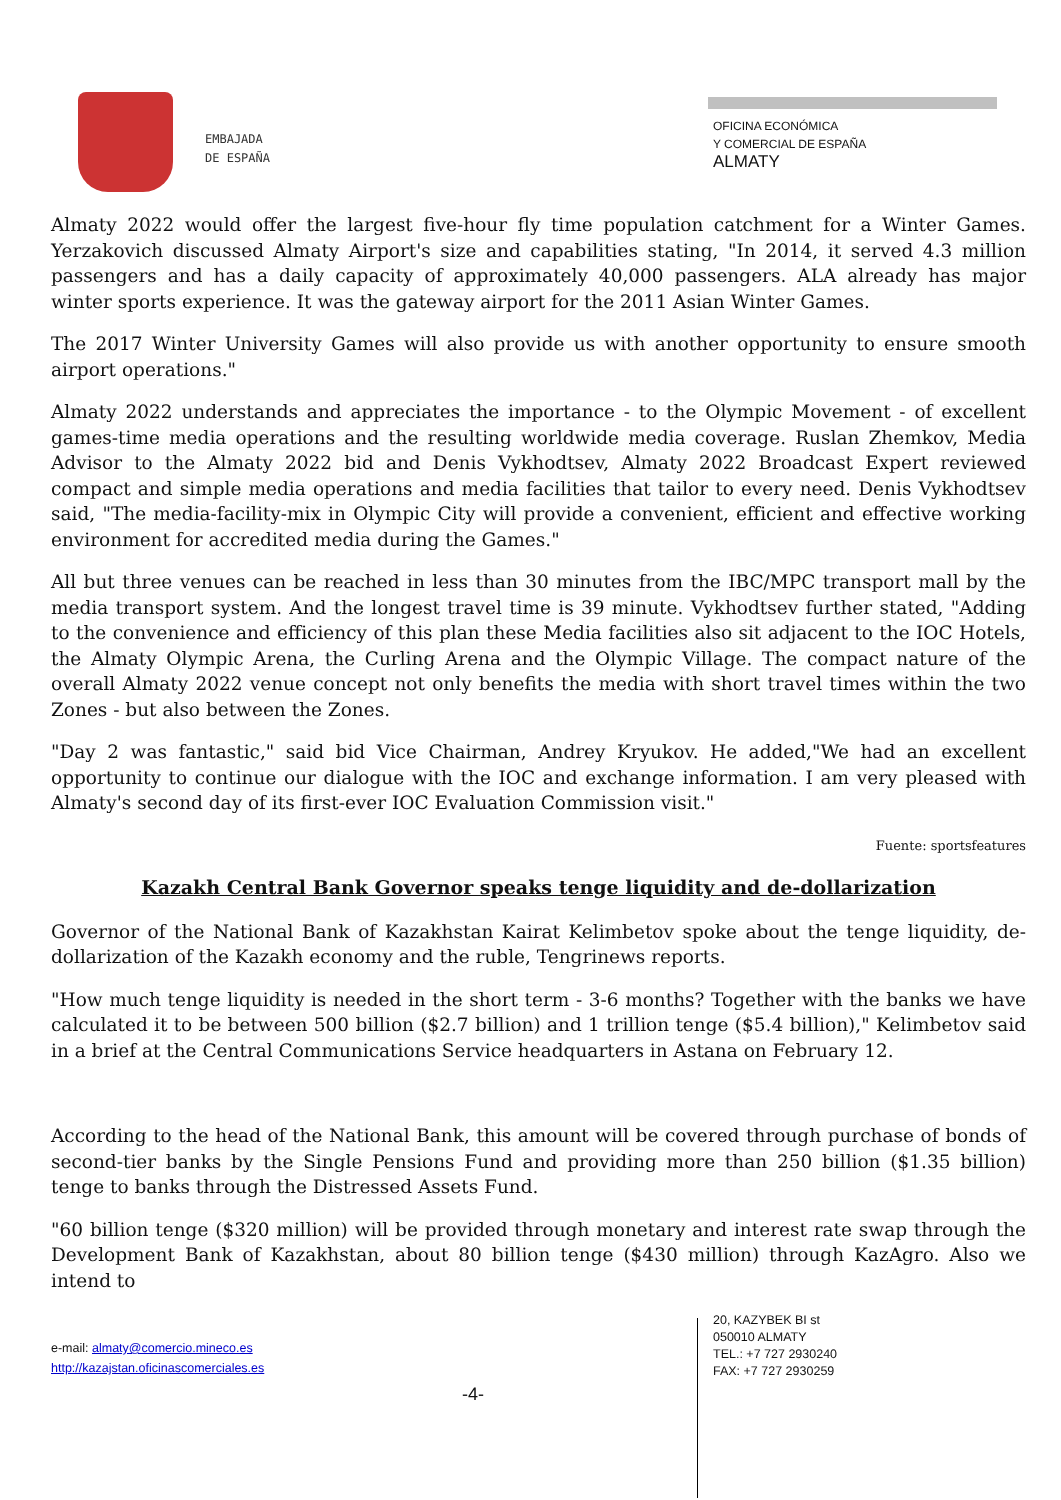EMBAJADA
DE ESPAÑA
OFICINA ECONÓMICA
Y COMERCIAL DE ESPAÑA
ALMATY
Almaty 2022 would offer the largest five-hour fly time population catchment for a Winter Games. Yerzakovich discussed Almaty Airport's size and capabilities stating, "In 2014, it served 4.3 million passengers and has a daily capacity of approximately 40,000 passengers. ALA already has major winter sports experience. It was the gateway airport for the 2011 Asian Winter Games.
The 2017 Winter University Games will also provide us with another opportunity to ensure smooth airport operations."
Almaty 2022 understands and appreciates the importance - to the Olympic Movement - of excellent games-time media operations and the resulting worldwide media coverage. Ruslan Zhemkov, Media Advisor to the Almaty 2022 bid and Denis Vykhodtsev, Almaty 2022 Broadcast Expert reviewed compact and simple media operations and media facilities that tailor to every need. Denis Vykhodtsev said, "The media-facility-mix in Olympic City will provide a convenient, efficient and effective working environment for accredited media during the Games."
All but three venues can be reached in less than 30 minutes from the IBC/MPC transport mall by the media transport system. And the longest travel time is 39 minute. Vykhodtsev further stated, "Adding to the convenience and efficiency of this plan these Media facilities also sit adjacent to the IOC Hotels, the Almaty Olympic Arena, the Curling Arena and the Olympic Village. The compact nature of the overall Almaty 2022 venue concept not only benefits the media with short travel times within the two Zones - but also between the Zones.
"Day 2 was fantastic," said bid Vice Chairman, Andrey Kryukov. He added,"We had an excellent opportunity to continue our dialogue with the IOC and exchange information. I am very pleased with Almaty's second day of its first-ever IOC Evaluation Commission visit."
Fuente: sportsfeatures
Kazakh Central Bank Governor speaks tenge liquidity and de-dollarization
Governor of the National Bank of Kazakhstan Kairat Kelimbetov spoke about the tenge liquidity, de-dollarization of the Kazakh economy and the ruble, Tengrinews reports.
"How much tenge liquidity is needed in the short term - 3-6 months? Together with the banks we have calculated it to be between 500 billion ($2.7 billion) and 1 trillion tenge ($5.4 billion)," Kelimbetov said in a brief at the Central Communications Service headquarters in Astana on February 12.
According to the head of the National Bank, this amount will be covered through purchase of bonds of second-tier banks by the Single Pensions Fund and providing more than 250 billion ($1.35 billion) tenge to banks through the Distressed Assets Fund.
"60 billion tenge ($320 million) will be provided through monetary and interest rate swap through the Development Bank of Kazakhstan, about 80 billion tenge ($430 million) through KazAgro. Also we intend to
e-mail: almaty@comercio.mineco.es
http://kazajstan.oficinascomerciales.es
20, KAZYBEK BI st
050010 ALMATY
TEL.: +7 727 2930240
FAX: +7 727 2930259
-4-